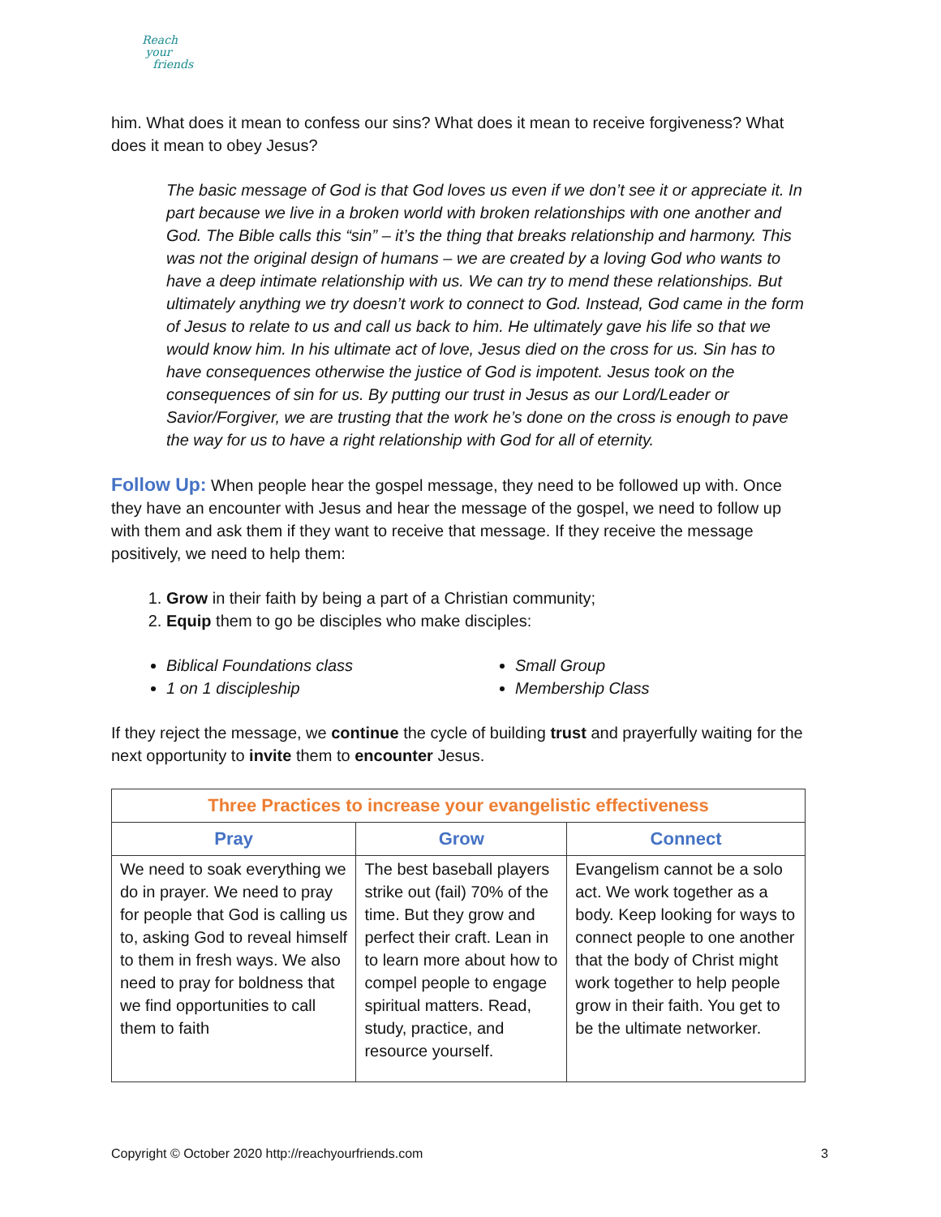Reach
your
friends
him. What does it mean to confess our sins? What does it mean to receive forgiveness? What does it mean to obey Jesus?
The basic message of God is that God loves us even if we don’t see it or appreciate it. In part because we live in a broken world with broken relationships with one another and God. The Bible calls this “sin” – it’s the thing that breaks relationship and harmony. This was not the original design of humans – we are created by a loving God who wants to have a deep intimate relationship with us. We can try to mend these relationships. But ultimately anything we try doesn’t work to connect to God. Instead, God came in the form of Jesus to relate to us and call us back to him. He ultimately gave his life so that we would know him. In his ultimate act of love, Jesus died on the cross for us. Sin has to have consequences otherwise the justice of God is impotent. Jesus took on the consequences of sin for us. By putting our trust in Jesus as our Lord/Leader or Savior/Forgiver, we are trusting that the work he’s done on the cross is enough to pave the way for us to have a right relationship with God for all of eternity.
Follow Up: When people hear the gospel message, they need to be followed up with. Once they have an encounter with Jesus and hear the message of the gospel, we need to follow up with them and ask them if they want to receive that message. If they receive the message positively, we need to help them:
1. Grow in their faith by being a part of a Christian community;
2. Equip them to go be disciples who make disciples:
Biblical Foundations class
1 on 1 discipleship
Small Group
Membership Class
If they reject the message, we continue the cycle of building trust and prayerfully waiting for the next opportunity to invite them to encounter Jesus.
| Three Practices to increase your evangelistic effectiveness | | |
| --- | --- | --- |
| Pray | Grow | Connect |
| We need to soak everything we do in prayer. We need to pray for people that God is calling us to, asking God to reveal himself to them in fresh ways. We also need to pray for boldness that we find opportunities to call them to faith | The best baseball players strike out (fail) 70% of the time. But they grow and perfect their craft. Lean in to learn more about how to compel people to engage spiritual matters. Read, study, practice, and resource yourself. | Evangelism cannot be a solo act. We work together as a body. Keep looking for ways to connect people to one another that the body of Christ might work together to help people grow in their faith. You get to be the ultimate networker. |
Copyright © October 2020 http://reachyourfriends.com
3